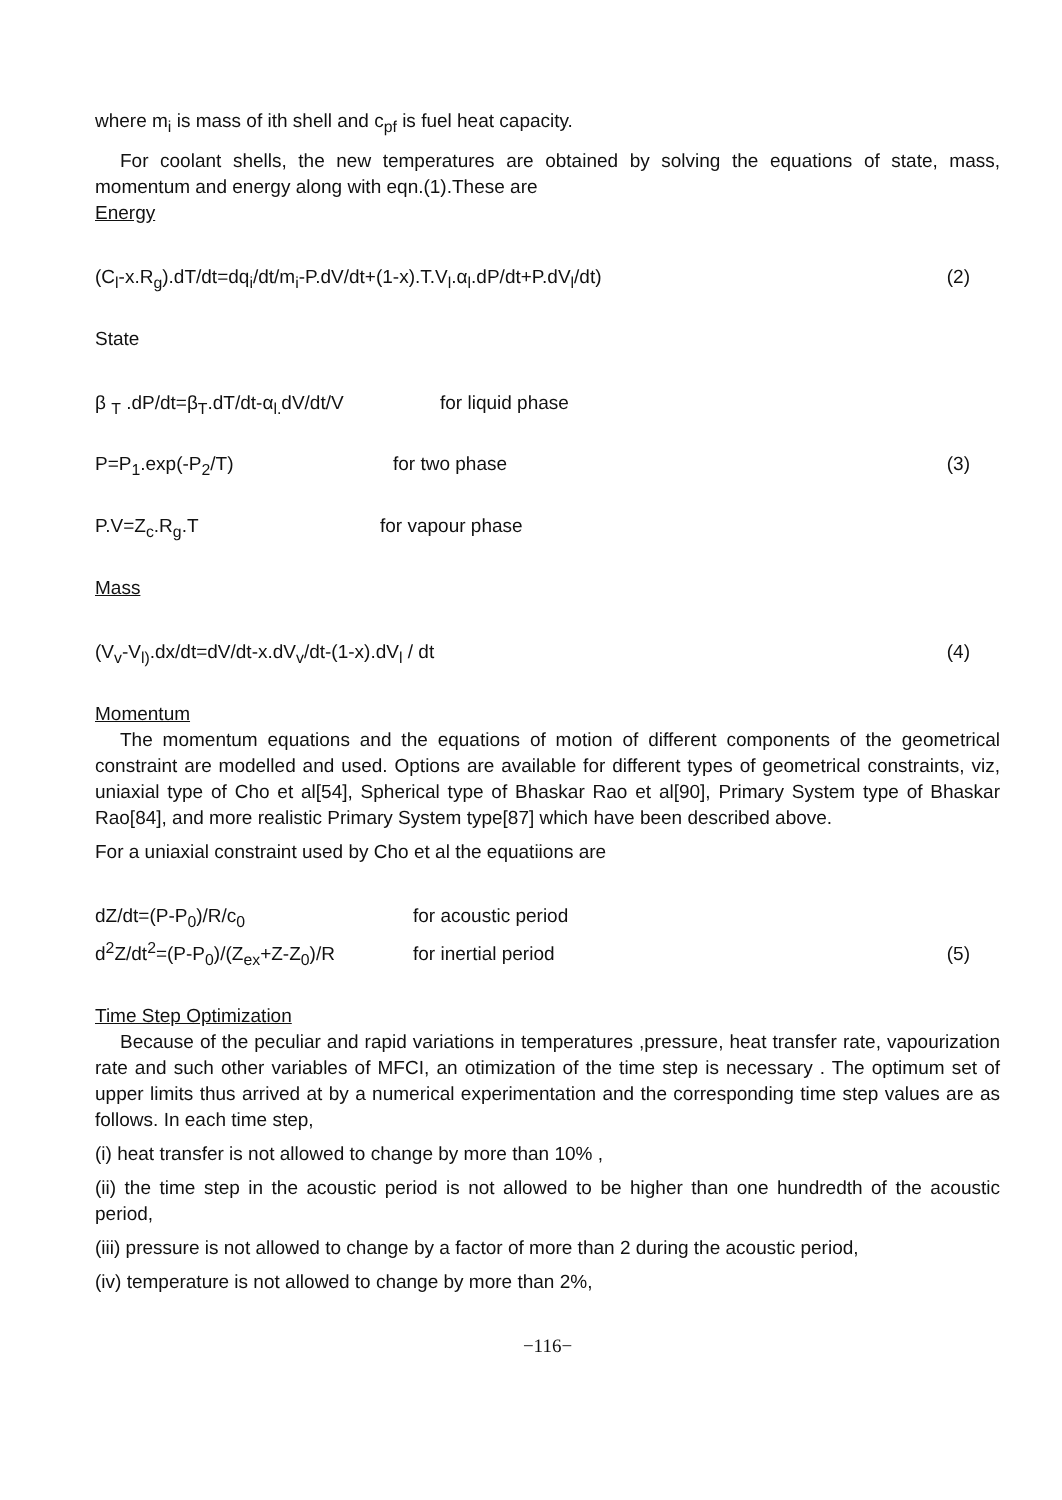where m<sub>i</sub> is mass of ith shell and c<sub>pf</sub> is fuel heat capacity.
For coolant shells, the new temperatures are obtained by solving the equations of state, mass, momentum and energy along with eqn.(1).These are
Energy
(C<sub>l</sub>-x.R<sub>g</sub>).dT/dt=dq<sub>i</sub>/dt/m<sub>i</sub>-P.dV/dt+(1-x).T.V<sub>l</sub>.α<sub>l</sub>.dP/dt+P.dV<sub>l</sub>/dt) (2)
State
β <sub>T</sub> .dP/dt=β<sub>T</sub>.dT/dt-α<sub>l.</sub>dV/dt/V for liquid phase
P=P<sub>1</sub>.exp(-P<sub>2</sub>/T) for two phase (3)
P.V=Z<sub>c</sub>.R<sub>g</sub>.T for vapour phase
Mass
(V<sub>v</sub>-V<sub>l)</sub>.dx/dt=dV/dt-x.dV<sub>v</sub>/dt-(1-x).dV<sub>l</sub> / dt (4)
Momentum
The momentum equations and the equations of motion of different components of the geometrical constraint are modelled and used. Options are available for different types of geometrical constraints, viz, uniaxial type of Cho et al[54], Spherical type of Bhaskar Rao et al[90], Primary System type of Bhaskar Rao[84], and more realistic Primary System type[87] which have been described above.
For a uniaxial constraint used by Cho et al the equatiions are
dZ/dt=(P-P<sub>0</sub>)/R/c<sub>0</sub> for acoustic period
d<sup>2</sup>Z/dt<sup>2</sup>=(P-P<sub>0</sub>)/(Z<sub>ex</sub>+Z-Z<sub>0</sub>)/R for inertial period (5)
Time Step Optimization
Because of the peculiar and rapid variations in temperatures ,pressure, heat transfer rate, vapourization rate and such other variables of MFCI, an otimization of the time step is necessary . The optimum set of upper limits thus arrived at by a numerical experimentation and the corresponding time step values are as follows. In each time step,
(i) heat transfer is not allowed to change by more than 10% ,
(ii) the time step in the acoustic period is not allowed to be higher than one hundredth of the acoustic period,
(iii) pressure is not allowed to change by a factor of more than 2 during the acoustic period,
(iv) temperature is not allowed to change by more than 2%,
−116−